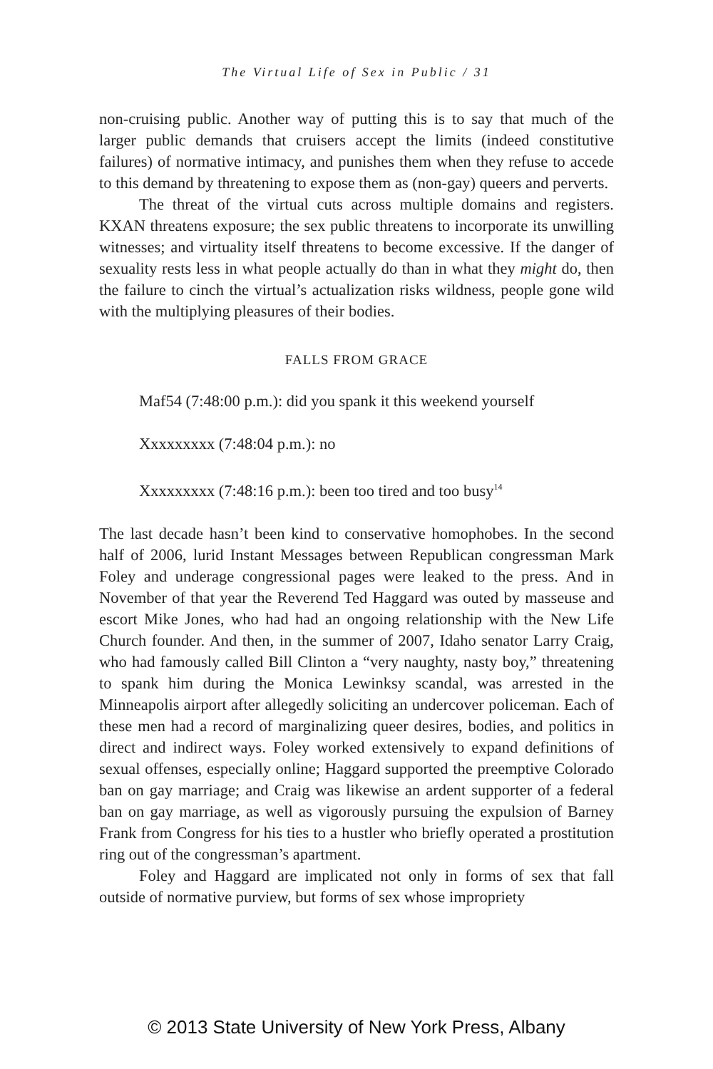The Virtual Life of Sex in Public / 31
non-cruising public. Another way of putting this is to say that much of the larger public demands that cruisers accept the limits (indeed constitutive failures) of normative intimacy, and punishes them when they refuse to accede to this demand by threatening to expose them as (non-gay) queers and perverts.
The threat of the virtual cuts across multiple domains and registers. KXAN threatens exposure; the sex public threatens to incorporate its unwilling witnesses; and virtuality itself threatens to become excessive. If the danger of sexuality rests less in what people actually do than in what they might do, then the failure to cinch the virtual’s actualization risks wildness, people gone wild with the multiplying pleasures of their bodies.
FALLS FROM GRACE
Maf54 (7:48:00 p.m.): did you spank it this weekend yourself
Xxxxxxxxx (7:48:04 p.m.): no
Xxxxxxxxx (7:48:16 p.m.): been too tired and too busy<sup>14</sup>
The last decade hasn’t been kind to conservative homophobes. In the second half of 2006, lurid Instant Messages between Republican congressman Mark Foley and underage congressional pages were leaked to the press. And in November of that year the Reverend Ted Haggard was outed by masseuse and escort Mike Jones, who had had an ongoing relationship with the New Life Church founder. And then, in the summer of 2007, Idaho senator Larry Craig, who had famously called Bill Clinton a “very naughty, nasty boy,” threatening to spank him during the Monica Lewinksy scandal, was arrested in the Minneapolis airport after allegedly soliciting an undercover policeman. Each of these men had a record of marginalizing queer desires, bodies, and politics in direct and indirect ways. Foley worked extensively to expand definitions of sexual offenses, especially online; Haggard supported the preemptive Colorado ban on gay marriage; and Craig was likewise an ardent supporter of a federal ban on gay marriage, as well as vigorously pursuing the expulsion of Barney Frank from Congress for his ties to a hustler who briefly operated a prostitution ring out of the congressman’s apartment.
Foley and Haggard are implicated not only in forms of sex that fall outside of normative purview, but forms of sex whose impropriety
© 2013 State University of New York Press, Albany